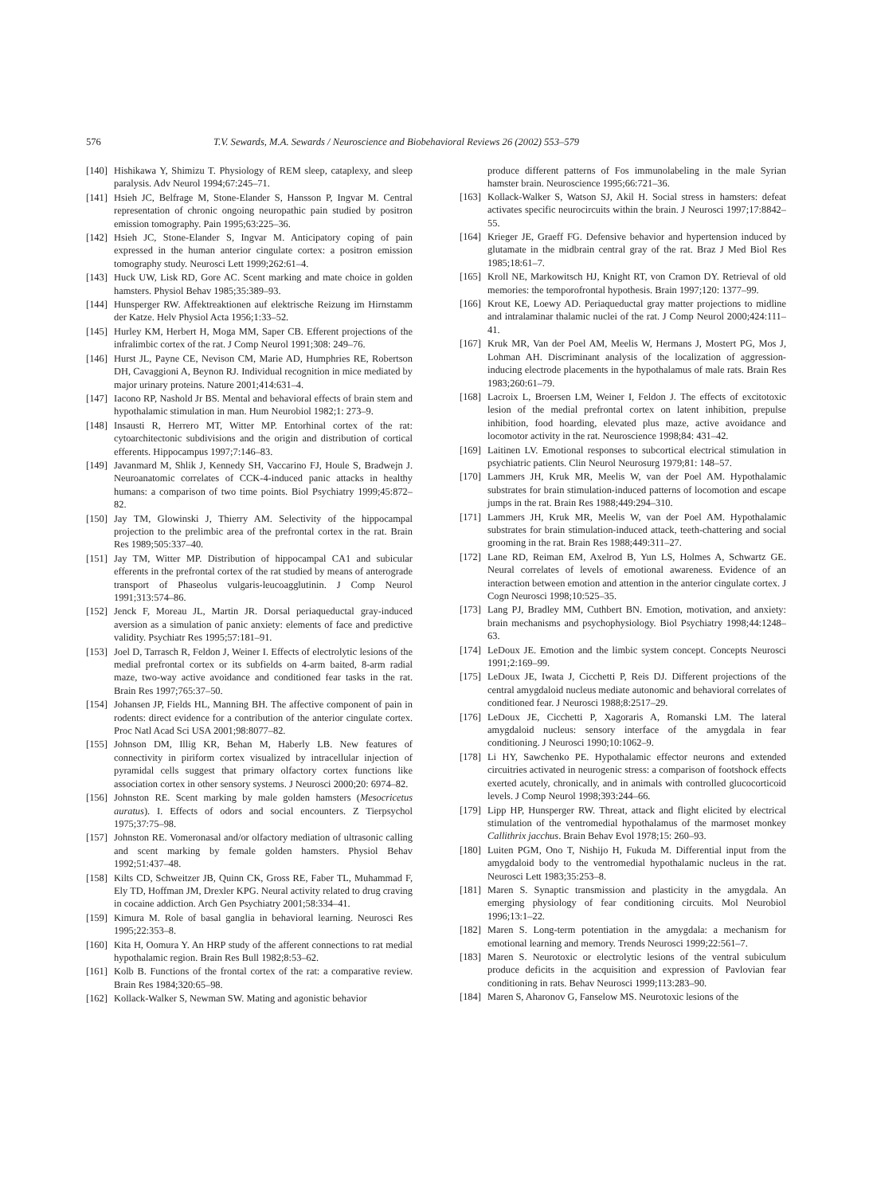576 T.V. Sewards, M.A. Sewards / Neuroscience and Biobehavioral Reviews 26 (2002) 553–579
[140] Hishikawa Y, Shimizu T. Physiology of REM sleep, cataplexy, and sleep paralysis. Adv Neurol 1994;67:245–71.
[141] Hsieh JC, Belfrage M, Stone-Elander S, Hansson P, Ingvar M. Central representation of chronic ongoing neuropathic pain studied by positron emission tomography. Pain 1995;63:225–36.
[142] Hsieh JC, Stone-Elander S, Ingvar M. Anticipatory coping of pain expressed in the human anterior cingulate cortex: a positron emission tomography study. Neurosci Lett 1999;262:61–4.
[143] Huck UW, Lisk RD, Gore AC. Scent marking and mate choice in golden hamsters. Physiol Behav 1985;35:389–93.
[144] Hunsperger RW. Affektreaktionen auf elektrische Reizung im Hirnstamm der Katze. Helv Physiol Acta 1956;1:33–52.
[145] Hurley KM, Herbert H, Moga MM, Saper CB. Efferent projections of the infralimbic cortex of the rat. J Comp Neurol 1991;308: 249–76.
[146] Hurst JL, Payne CE, Nevison CM, Marie AD, Humphries RE, Robertson DH, Cavaggioni A, Beynon RJ. Individual recognition in mice mediated by major urinary proteins. Nature 2001;414:631–4.
[147] Iacono RP, Nashold Jr BS. Mental and behavioral effects of brain stem and hypothalamic stimulation in man. Hum Neurobiol 1982;1: 273–9.
[148] Insausti R, Herrero MT, Witter MP. Entorhinal cortex of the rat: cytoarchitectonic subdivisions and the origin and distribution of cortical efferents. Hippocampus 1997;7:146–83.
[149] Javanmard M, Shlik J, Kennedy SH, Vaccarino FJ, Houle S, Bradwejn J. Neuroanatomic correlates of CCK-4-induced panic attacks in healthy humans: a comparison of two time points. Biol Psychiatry 1999;45:872–82.
[150] Jay TM, Glowinski J, Thierry AM. Selectivity of the hippocampal projection to the prelimbic area of the prefrontal cortex in the rat. Brain Res 1989;505:337–40.
[151] Jay TM, Witter MP. Distribution of hippocampal CA1 and subicular efferents in the prefrontal cortex of the rat studied by means of anterograde transport of Phaseolus vulgaris-leucoagglutinin. J Comp Neurol 1991;313:574–86.
[152] Jenck F, Moreau JL, Martin JR. Dorsal periaqueductal gray-induced aversion as a simulation of panic anxiety: elements of face and predictive validity. Psychiatr Res 1995;57:181–91.
[153] Joel D, Tarrasch R, Feldon J, Weiner I. Effects of electrolytic lesions of the medial prefrontal cortex or its subfields on 4-arm baited, 8-arm radial maze, two-way active avoidance and conditioned fear tasks in the rat. Brain Res 1997;765:37–50.
[154] Johansen JP, Fields HL, Manning BH. The affective component of pain in rodents: direct evidence for a contribution of the anterior cingulate cortex. Proc Natl Acad Sci USA 2001;98:8077–82.
[155] Johnson DM, Illig KR, Behan M, Haberly LB. New features of connectivity in piriform cortex visualized by intracellular injection of pyramidal cells suggest that primary olfactory cortex functions like association cortex in other sensory systems. J Neurosci 2000;20: 6974–82.
[156] Johnston RE. Scent marking by male golden hamsters (Mesocricetus auratus). I. Effects of odors and social encounters. Z Tierpsychol 1975;37:75–98.
[157] Johnston RE. Vomeronasal and/or olfactory mediation of ultrasonic calling and scent marking by female golden hamsters. Physiol Behav 1992;51:437–48.
[158] Kilts CD, Schweitzer JB, Quinn CK, Gross RE, Faber TL, Muhammad F, Ely TD, Hoffman JM, Drexler KPG. Neural activity related to drug craving in cocaine addiction. Arch Gen Psychiatry 2001;58:334–41.
[159] Kimura M. Role of basal ganglia in behavioral learning. Neurosci Res 1995;22:353–8.
[160] Kita H, Oomura Y. An HRP study of the afferent connections to rat medial hypothalamic region. Brain Res Bull 1982;8:53–62.
[161] Kolb B. Functions of the frontal cortex of the rat: a comparative review. Brain Res 1984;320:65–98.
[162] Kollack-Walker S, Newman SW. Mating and agonistic behavior
produce different patterns of Fos immunolabeling in the male Syrian hamster brain. Neuroscience 1995;66:721–36.
[163] Kollack-Walker S, Watson SJ, Akil H. Social stress in hamsters: defeat activates specific neurocircuits within the brain. J Neurosci 1997;17:8842–55.
[164] Krieger JE, Graeff FG. Defensive behavior and hypertension induced by glutamate in the midbrain central gray of the rat. Braz J Med Biol Res 1985;18:61–7.
[165] Kroll NE, Markowitsch HJ, Knight RT, von Cramon DY. Retrieval of old memories: the temporofrontal hypothesis. Brain 1997;120: 1377–99.
[166] Krout KE, Loewy AD. Periaqueductal gray matter projections to midline and intralaminar thalamic nuclei of the rat. J Comp Neurol 2000;424:111–41.
[167] Kruk MR, Van der Poel AM, Meelis W, Hermans J, Mostert PG, Mos J, Lohman AH. Discriminant analysis of the localization of aggression-inducing electrode placements in the hypothalamus of male rats. Brain Res 1983;260:61–79.
[168] Lacroix L, Broersen LM, Weiner I, Feldon J. The effects of excitotoxic lesion of the medial prefrontal cortex on latent inhibition, prepulse inhibition, food hoarding, elevated plus maze, active avoidance and locomotor activity in the rat. Neuroscience 1998;84: 431–42.
[169] Laitinen LV. Emotional responses to subcortical electrical stimulation in psychiatric patients. Clin Neurol Neurosurg 1979;81: 148–57.
[170] Lammers JH, Kruk MR, Meelis W, van der Poel AM. Hypothalamic substrates for brain stimulation-induced patterns of locomotion and escape jumps in the rat. Brain Res 1988;449:294–310.
[171] Lammers JH, Kruk MR, Meelis W, van der Poel AM. Hypothalamic substrates for brain stimulation-induced attack, teeth-chattering and social grooming in the rat. Brain Res 1988;449:311–27.
[172] Lane RD, Reiman EM, Axelrod B, Yun LS, Holmes A, Schwartz GE. Neural correlates of levels of emotional awareness. Evidence of an interaction between emotion and attention in the anterior cingulate cortex. J Cogn Neurosci 1998;10:525–35.
[173] Lang PJ, Bradley MM, Cuthbert BN. Emotion, motivation, and anxiety: brain mechanisms and psychophysiology. Biol Psychiatry 1998;44:1248–63.
[174] LeDoux JE. Emotion and the limbic system concept. Concepts Neurosci 1991;2:169–99.
[175] LeDoux JE, Iwata J, Cicchetti P, Reis DJ. Different projections of the central amygdaloid nucleus mediate autonomic and behavioral correlates of conditioned fear. J Neurosci 1988;8:2517–29.
[176] LeDoux JE, Cicchetti P, Xagoraris A, Romanski LM. The lateral amygdaloid nucleus: sensory interface of the amygdala in fear conditioning. J Neurosci 1990;10:1062–9.
[178] Li HY, Sawchenko PE. Hypothalamic effector neurons and extended circuitries activated in neurogenic stress: a comparison of footshock effects exerted acutely, chronically, and in animals with controlled glucocorticoid levels. J Comp Neurol 1998;393:244–66.
[179] Lipp HP, Hunsperger RW. Threat, attack and flight elicited by electrical stimulation of the ventromedial hypothalamus of the marmoset monkey Callithrix jacchus. Brain Behav Evol 1978;15: 260–93.
[180] Luiten PGM, Ono T, Nishijo H, Fukuda M. Differential input from the amygdaloid body to the ventromedial hypothalamic nucleus in the rat. Neurosci Lett 1983;35:253–8.
[181] Maren S. Synaptic transmission and plasticity in the amygdala. An emerging physiology of fear conditioning circuits. Mol Neurobiol 1996;13:1–22.
[182] Maren S. Long-term potentiation in the amygdala: a mechanism for emotional learning and memory. Trends Neurosci 1999;22:561–7.
[183] Maren S. Neurotoxic or electrolytic lesions of the ventral subiculum produce deficits in the acquisition and expression of Pavlovian fear conditioning in rats. Behav Neurosci 1999;113:283–90.
[184] Maren S, Aharonov G, Fanselow MS. Neurotoxic lesions of the